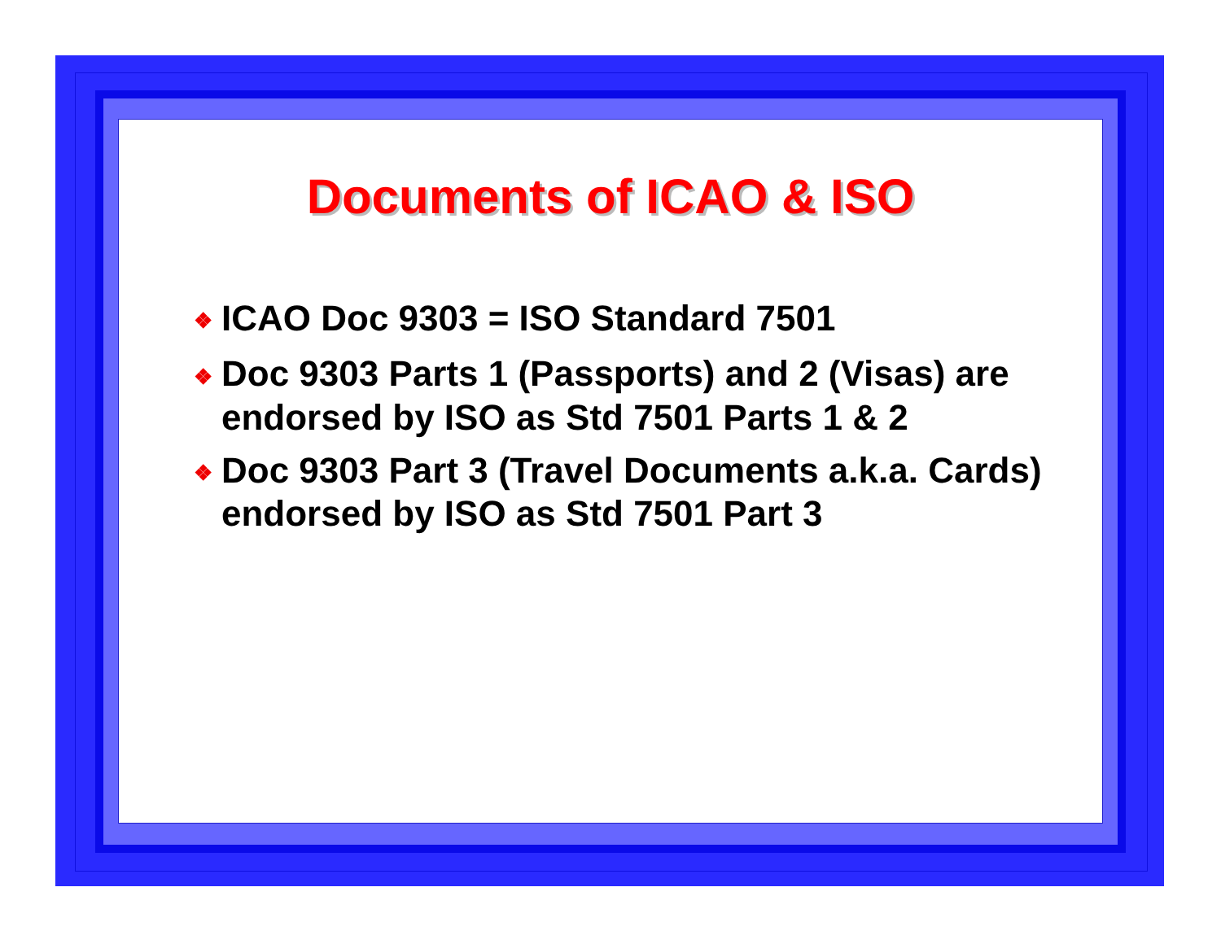Documents of ICAO & ISO
❖ ICAO Doc 9303 = ISO Standard 7501
❖ Doc 9303 Parts 1 (Passports) and 2 (Visas) are endorsed by ISO as Std 7501 Parts 1 & 2
❖ Doc 9303 Part 3 (Travel Documents a.k.a. Cards) endorsed by ISO as Std 7501 Part 3